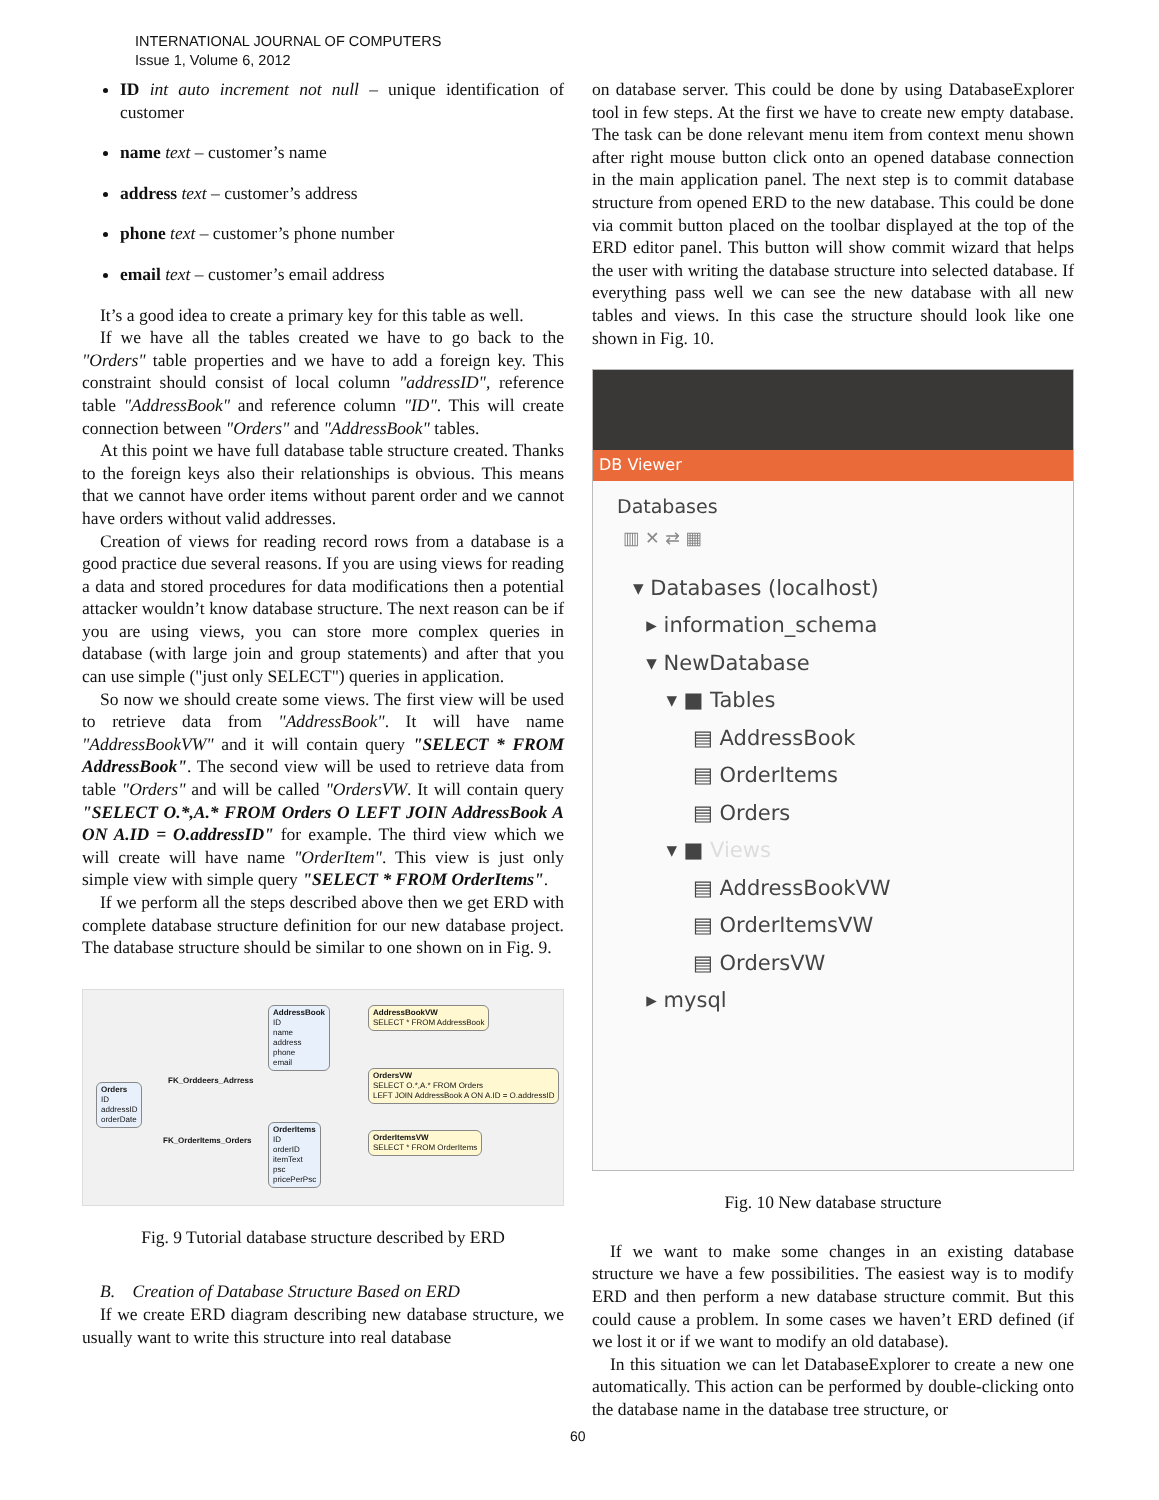INTERNATIONAL JOURNAL OF COMPUTERS
Issue 1, Volume 6, 2012
ID int auto increment not null – unique identification of customer
name text – customer’s name
address text – customer’s address
phone text – customer’s phone number
email text – customer’s email address
It’s a good idea to create a primary key for this table as well.
If we have all the tables created we have to go back to the "Orders" table properties and we have to add a foreign key. This constraint should consist of local column "addressID", reference table "AddressBook" and reference column "ID". This will create connection between "Orders" and "AddressBook" tables.
At this point we have full database table structure created. Thanks to the foreign keys also their relationships is obvious. This means that we cannot have order items without parent order and we cannot have orders without valid addresses.
Creation of views for reading record rows from a database is a good practice due several reasons. If you are using views for reading a data and stored procedures for data modifications then a potential attacker wouldn’t know database structure. The next reason can be if you are using views, you can store more complex queries in database (with large join and group statements) and after that you can use simple ("just only SELECT") queries in application.
So now we should create some views. The first view will be used to retrieve data from "AddressBook". It will have name "AddressBookVW" and it will contain query "SELECT * FROM AddressBook". The second view will be used to retrieve data from table "Orders" and will be called "OrdersVW. It will contain query "SELECT O.*,A.* FROM Orders O LEFT JOIN AddressBook A ON A.ID = O.addressID" for example. The third view which we will create will have name "OrderItem". This view is just only simple view with simple query "SELECT * FROM OrderItems".
If we perform all the steps described above then we get ERD with complete database structure definition for our new database project. The database structure should be similar to one shown on in Fig. 9.
AddressBook
ID
name
address
phone
email
AddressBookVW
SELECT * FROM AddressBook
Orders
ID
addressID
orderDate
FK_Orddeers_Adrress
OrdersVW
SELECT O.*,A.* FROM Orders
LEFT JOIN AddressBook A ON A.ID = O.addressID
FK_OrderItems_Orders
OrderItems
ID
orderID
itemText
psc
pricePerPsc
OrderItemsVW
SELECT * FROM OrderItems
Fig. 9 Tutorial database structure described by ERD
B. Creation of Database Structure Based on ERD
If we create ERD diagram describing new database structure, we usually want to write this structure into real database
on database server. This could be done by using DatabaseExplorer tool in few steps. At the first we have to create new empty database. The task can be done relevant menu item from context menu shown after right mouse button click onto an opened database connection in the main application panel. The next step is to commit database structure from opened ERD to the new database. This could be done via commit button placed on the toolbar displayed at the top of the ERD editor panel. This button will show commit wizard that helps the user with writing the database structure into selected database. If everything pass well we can see the new database with all new tables and views. In this case the structure should look like one shown in Fig. 10.
DB Viewer
Databases
▥ ✕ ⇄ ▦
▾ Databases (localhost)
▸ information_schema
▾ NewDatabase
▾ ■ Tables
▤ AddressBook
▤ OrderItems
▤ Orders
▾ ■ Views
▤ AddressBookVW
▤ OrderItemsVW
▤ OrdersVW
▸ mysql
Fig. 10 New database structure
If we want to make some changes in an existing database structure we have a few possibilities. The easiest way is to modify ERD and then perform a new database structure commit. But this could cause a problem. In some cases we haven’t ERD defined (if we lost it or if we want to modify an old database).
In this situation we can let DatabaseExplorer to create a new one automatically. This action can be performed by double-clicking onto the database name in the database tree structure, or
60